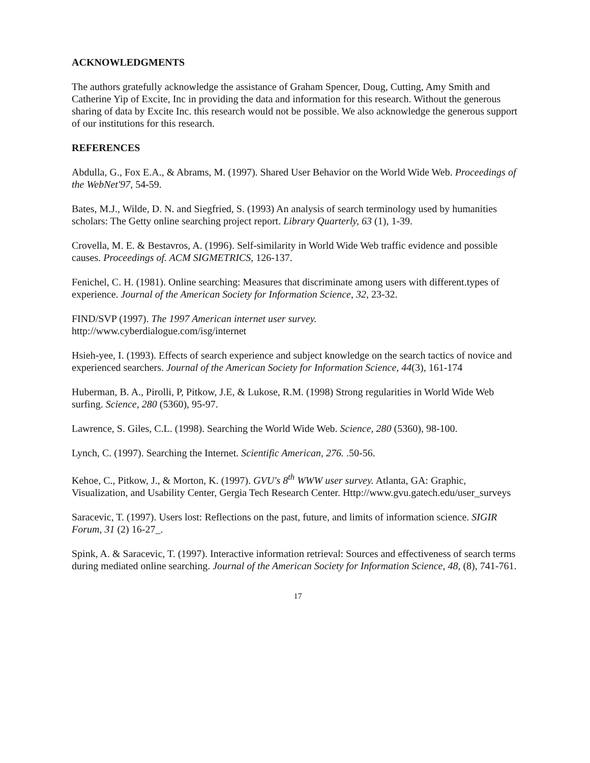ACKNOWLEDGMENTS
The authors gratefully acknowledge the assistance of Graham Spencer, Doug, Cutting, Amy Smith and Catherine Yip of Excite, Inc in providing the data and information for this research. Without the generous sharing of data by Excite Inc. this research would not be possible. We also acknowledge the generous support of our institutions for this research.
REFERENCES
Abdulla, G., Fox E.A., & Abrams, M. (1997). Shared User Behavior on the World Wide Web. Proceedings of the WebNet'97, 54-59.
Bates, M.J., Wilde, D. N. and Siegfried, S. (1993) An analysis of search terminology used by humanities scholars: The Getty online searching project report. Library Quarterly, 63 (1), 1-39.
Crovella, M. E. & Bestavros, A. (1996). Self-similarity in World Wide Web traffic evidence and possible causes. Proceedings of. ACM SIGMETRICS, 126-137.
Fenichel, C. H. (1981). Online searching: Measures that discriminate among users with different.types of experience. Journal of the American Society for Information Science, 32, 23-32.
FIND/SVP (1997). The 1997 American internet user survey.
http://www.cyberdialogue.com/isg/internet
Hsieh-yee, I. (1993). Effects of search experience and subject knowledge on the search tactics of novice and experienced searchers. Journal of the American Society for Information Science, 44(3), 161-174
Huberman, B. A., Pirolli, P, Pitkow, J.E, & Lukose, R.M. (1998) Strong regularities in World Wide Web surfing. Science, 280 (5360), 95-97.
Lawrence, S. Giles, C.L. (1998). Searching the World Wide Web. Science, 280 (5360), 98-100.
Lynch, C. (1997). Searching the Internet. Scientific American, 276. .50-56.
Kehoe, C., Pitkow, J., & Morton, K. (1997). GVU's 8<sup>th</sup> WWW user survey. Atlanta, GA: Graphic, Visualization, and Usability Center, Gergia Tech Research Center. Http://www.gvu.gatech.edu/user_surveys
Saracevic, T. (1997). Users lost: Reflections on the past, future, and limits of information science. SIGIR Forum, 31 (2) 16-27_.
Spink, A. & Saracevic, T. (1997). Interactive information retrieval: Sources and effectiveness of search terms during mediated online searching. Journal of the American Society for Information Science, 48, (8), 741-761.
17